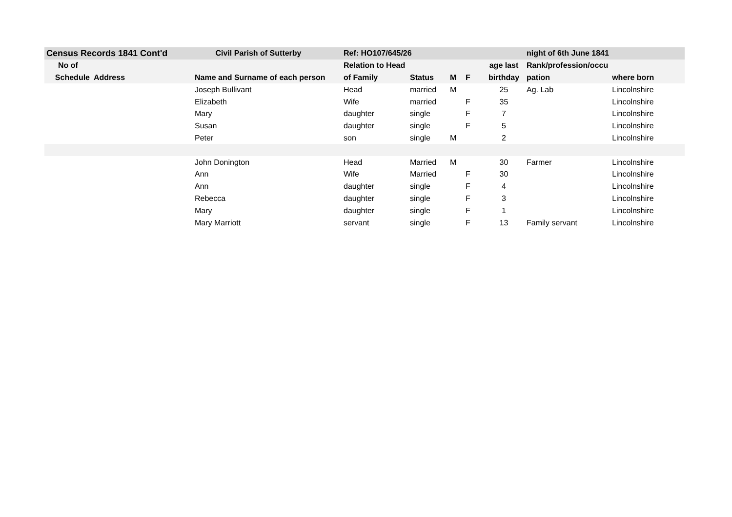| Census Records 1841 Cont'd | | Civil Parish of Sutterby | Ref: HO107/645/26 | | | | | night of 6th June 1841 | |
| --- | --- | --- | --- | --- | --- | --- | --- | --- | --- |
| No of | | | Relation to Head | | | | age last | Rank/profession/occu | |
| Schedule | Address | Name and Surname of each person | of Family | Status | M | F | birthday | pation | where born |
| | | Joseph Bullivant | Head | married | M | | 25 | Ag. Lab | Lincolnshire |
| | | Elizabeth | Wife | married | | F | 35 | | Lincolnshire |
| | | Mary | daughter | single | | F | 7 | | Lincolnshire |
| | | Susan | daughter | single | | F | 5 | | Lincolnshire |
| | | Peter | son | single | M | | 2 | | Lincolnshire |
| | | John Donington | Head | Married | M | | 30 | Farmer | Lincolnshire |
| | | Ann | Wife | Married | | F | 30 | | Lincolnshire |
| | | Ann | daughter | single | | F | 4 | | Lincolnshire |
| | | Rebecca | daughter | single | | F | 3 | | Lincolnshire |
| | | Mary | daughter | single | | F | 1 | | Lincolnshire |
| | | Mary Marriott | servant | single | | F | 13 | Family servant | Lincolnshire |